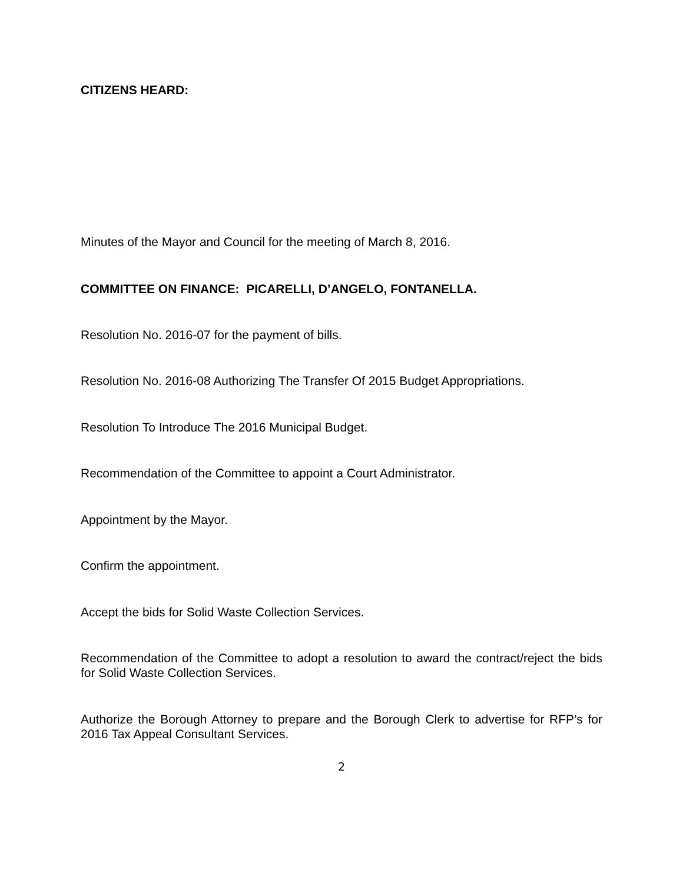CITIZENS HEARD:
Minutes of the Mayor and Council for the meeting of March 8, 2016.
COMMITTEE ON FINANCE: PICARELLI, D’ANGELO, FONTANELLA.
Resolution No. 2016-07 for the payment of bills.
Resolution No. 2016-08 Authorizing The Transfer Of 2015 Budget Appropriations.
Resolution To Introduce The 2016 Municipal Budget.
Recommendation of the Committee to appoint a Court Administrator.
Appointment by the Mayor.
Confirm the appointment.
Accept the bids for Solid Waste Collection Services.
Recommendation of the Committee to adopt a resolution to award the contract/reject the bids for Solid Waste Collection Services.
Authorize the Borough Attorney to prepare and the Borough Clerk to advertise for RFP’s for 2016 Tax Appeal Consultant Services.
2